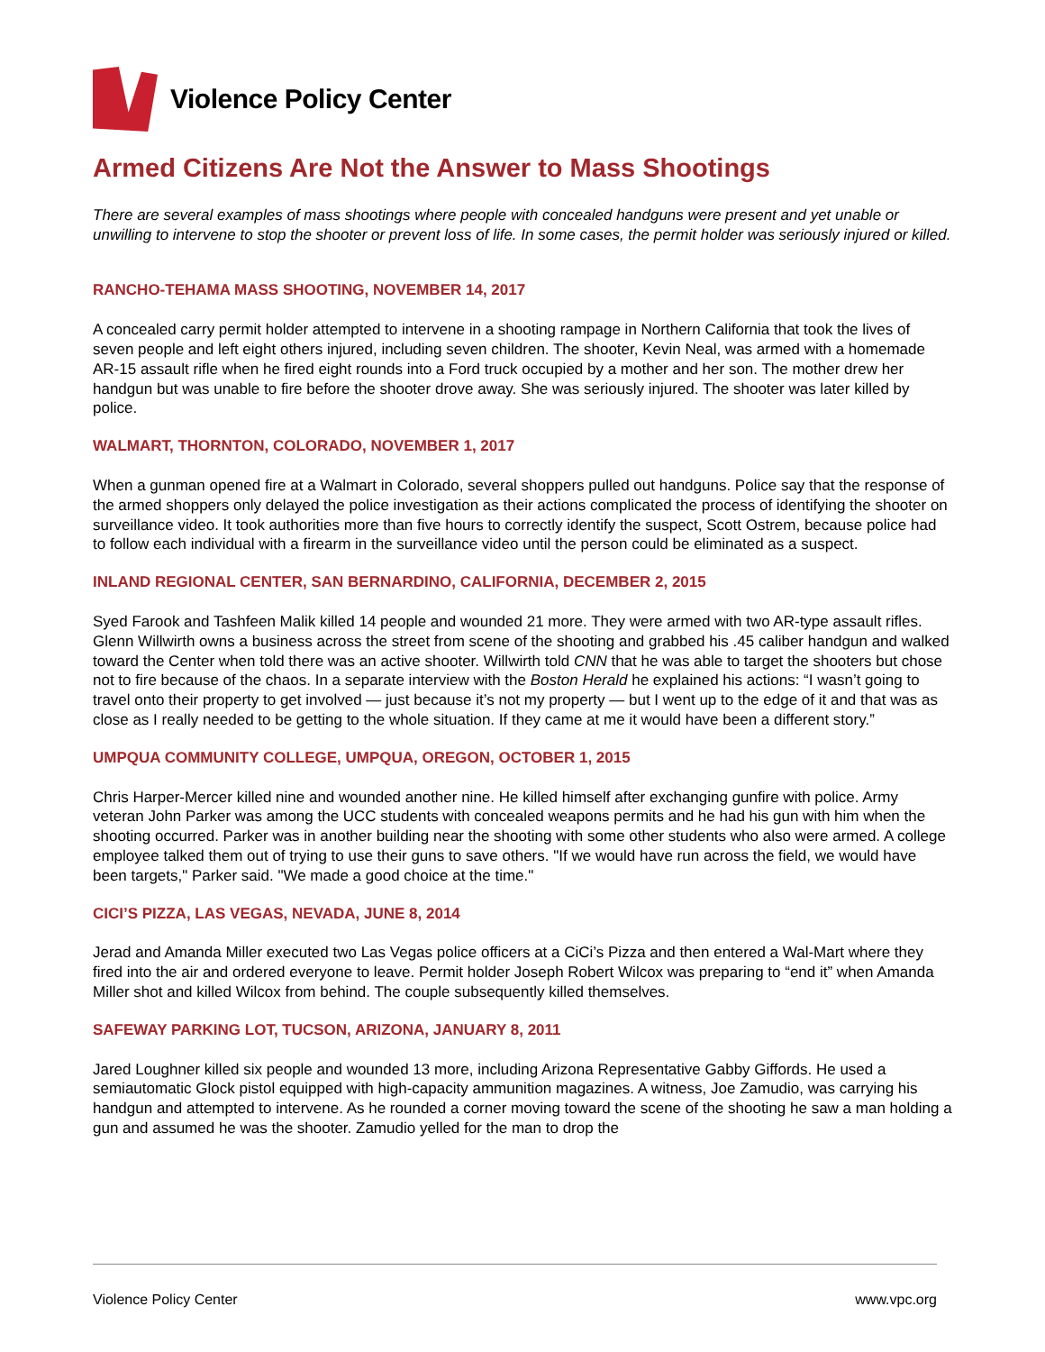Violence Policy Center
Armed Citizens Are Not the Answer to Mass Shootings
There are several examples of mass shootings where people with concealed handguns were present and yet unable or unwilling to intervene to stop the shooter or prevent loss of life. In some cases, the permit holder was seriously injured or killed.
RANCHO-TEHAMA MASS SHOOTING, NOVEMBER 14, 2017
A concealed carry permit holder attempted to intervene in a shooting rampage in Northern California that took the lives of seven people and left eight others injured, including seven children. The shooter, Kevin Neal, was armed with a homemade AR-15 assault rifle when he fired eight rounds into a Ford truck occupied by a mother and her son. The mother drew her handgun but was unable to fire before the shooter drove away. She was seriously injured. The shooter was later killed by police.
WALMART, THORNTON, COLORADO, NOVEMBER 1, 2017
When a gunman opened fire at a Walmart in Colorado, several shoppers pulled out handguns. Police say that the response of the armed shoppers only delayed the police investigation as their actions complicated the process of identifying the shooter on surveillance video. It took authorities more than five hours to correctly identify the suspect, Scott Ostrem, because police had to follow each individual with a firearm in the surveillance video until the person could be eliminated as a suspect.
INLAND REGIONAL CENTER, SAN BERNARDINO, CALIFORNIA, DECEMBER 2, 2015
Syed Farook and Tashfeen Malik killed 14 people and wounded 21 more. They were armed with two AR-type assault rifles. Glenn Willwirth owns a business across the street from scene of the shooting and grabbed his .45 caliber handgun and walked toward the Center when told there was an active shooter. Willwirth told CNN that he was able to target the shooters but chose not to fire because of the chaos. In a separate interview with the Boston Herald he explained his actions: “I wasn’t going to travel onto their property to get involved — just because it’s not my property — but I went up to the edge of it and that was as close as I really needed to be getting to the whole situation. If they came at me it would have been a different story.”
UMPQUA COMMUNITY COLLEGE, UMPQUA, OREGON, OCTOBER 1, 2015
Chris Harper-Mercer killed nine and wounded another nine. He killed himself after exchanging gunfire with police. Army veteran John Parker was among the UCC students with concealed weapons permits and he had his gun with him when the shooting occurred. Parker was in another building near the shooting with some other students who also were armed. A college employee talked them out of trying to use their guns to save others. "If we would have run across the field, we would have been targets," Parker said. "We made a good choice at the time."
CICI’S PIZZA, LAS VEGAS, NEVADA, JUNE 8, 2014
Jerad and Amanda Miller executed two Las Vegas police officers at a CiCi’s Pizza and then entered a Wal-Mart where they fired into the air and ordered everyone to leave. Permit holder Joseph Robert Wilcox was preparing to “end it” when Amanda Miller shot and killed Wilcox from behind. The couple subsequently killed themselves.
SAFEWAY PARKING LOT, TUCSON, ARIZONA, JANUARY 8, 2011
Jared Loughner killed six people and wounded 13 more, including Arizona Representative Gabby Giffords. He used a semiautomatic Glock pistol equipped with high-capacity ammunition magazines. A witness, Joe Zamudio, was carrying his handgun and attempted to intervene. As he rounded a corner moving toward the scene of the shooting he saw a man holding a gun and assumed he was the shooter. Zamudio yelled for the man to drop the
Violence Policy Center www.vpc.org